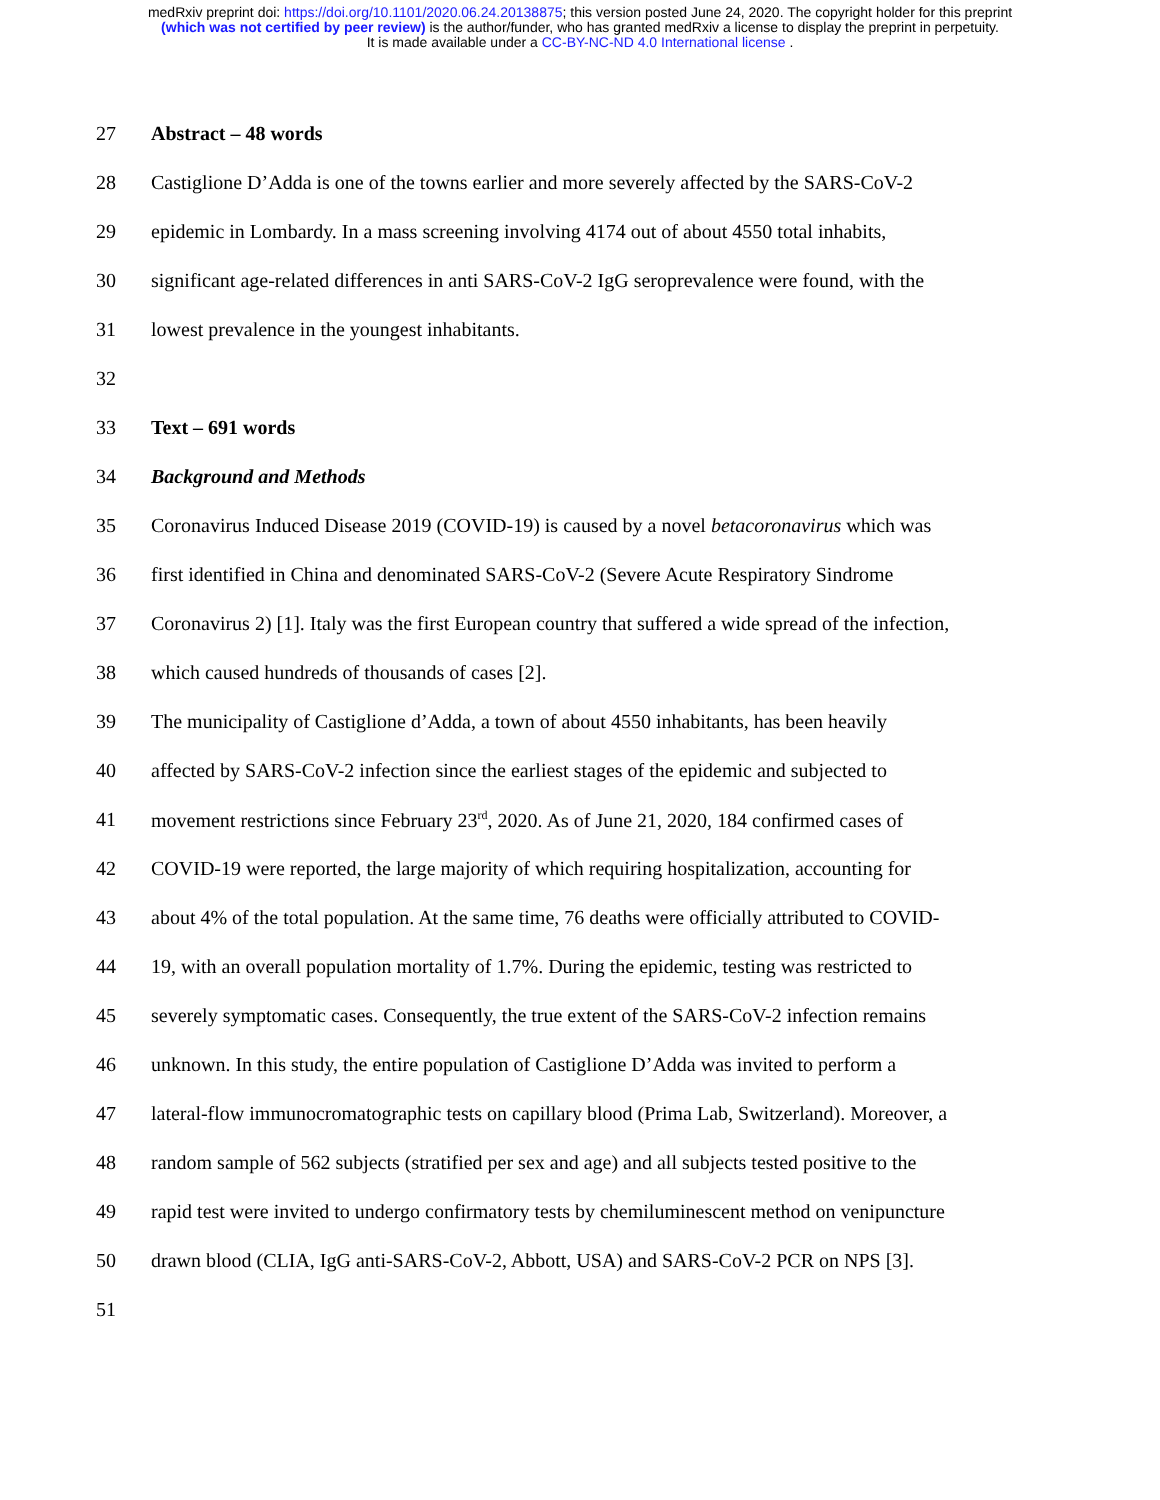medRxiv preprint doi: https://doi.org/10.1101/2020.06.24.20138875; this version posted June 24, 2020. The copyright holder for this preprint
(which was not certified by peer review) is the author/funder, who has granted medRxiv a license to display the preprint in perpetuity.
It is made available under a CC-BY-NC-ND 4.0 International license .
27 Abstract – 48 words
28 Castiglione D’Adda is one of the towns earlier and more severely affected by the SARS-CoV-2
29 epidemic in Lombardy. In a mass screening involving 4174 out of about 4550 total inhabits,
30 significant age-related differences in anti SARS-CoV-2 IgG seroprevalence were found, with the
31 lowest prevalence in the youngest inhabitants.
32
33 Text – 691 words
34 Background and Methods
35 Coronavirus Induced Disease 2019 (COVID-19) is caused by a novel betacoronavirus which was
36 first identified in China and denominated SARS-CoV-2 (Severe Acute Respiratory Sindrome
37 Coronavirus 2) [1]. Italy was the first European country that suffered a wide spread of the infection,
38 which caused hundreds of thousands of cases [2].
39 The municipality of Castiglione d’Adda, a town of about 4550 inhabitants, has been heavily
40 affected by SARS-CoV-2 infection since the earliest stages of the epidemic and subjected to
41 movement restrictions since February 23<sup>rd</sup>, 2020. As of June 21, 2020, 184 confirmed cases of
42 COVID-19 were reported, the large majority of which requiring hospitalization, accounting for
43 about 4% of the total population. At the same time, 76 deaths were officially attributed to COVID-
44 19, with an overall population mortality of 1.7%. During the epidemic, testing was restricted to
45 severely symptomatic cases. Consequently, the true extent of the SARS-CoV-2 infection remains
46 unknown. In this study, the entire population of Castiglione D’Adda was invited to perform a
47 lateral-flow immunocromatographic tests on capillary blood (Prima Lab, Switzerland). Moreover, a
48 random sample of 562 subjects (stratified per sex and age) and all subjects tested positive to the
49 rapid test were invited to undergo confirmatory tests by chemiluminescent method on venipuncture
50 drawn blood (CLIA, IgG anti-SARS-CoV-2, Abbott, USA) and SARS-CoV-2 PCR on NPS [3].
51